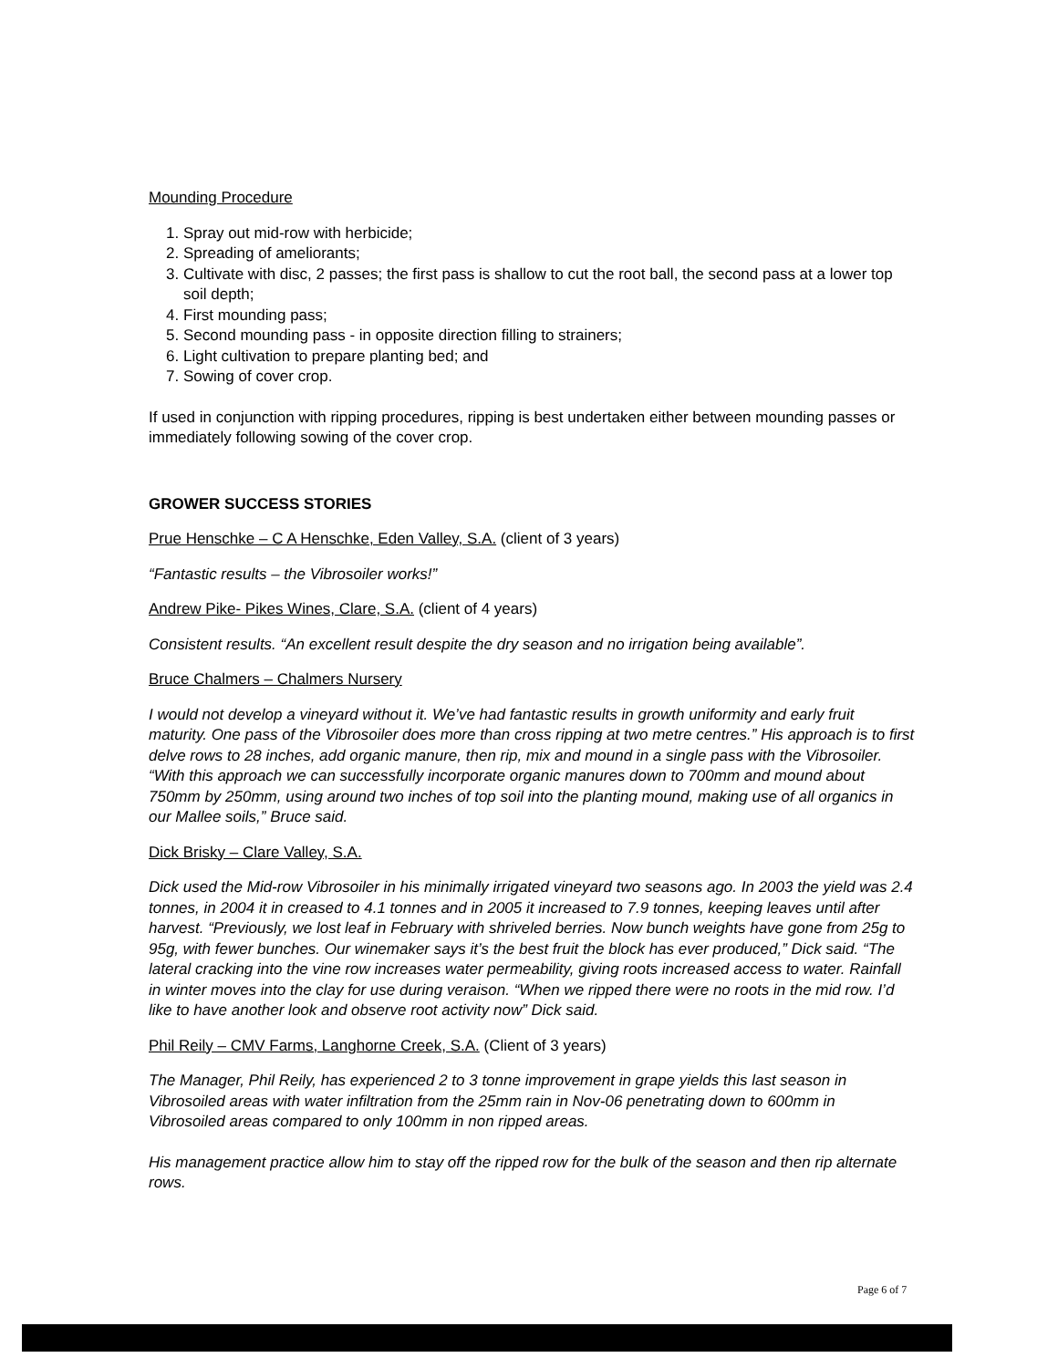Mounding Procedure
1. Spray out mid-row with herbicide;
2. Spreading of ameliorants;
3. Cultivate with disc, 2 passes; the first pass is shallow to cut the root ball, the second pass at a lower top soil depth;
4. First mounding pass;
5. Second mounding pass - in opposite direction filling to strainers;
6. Light cultivation to prepare planting bed; and
7. Sowing of cover crop.
If used in conjunction with ripping procedures, ripping is best undertaken either between mounding passes or immediately following sowing of the cover crop.
GROWER SUCCESS STORIES
Prue Henschke – C A Henschke, Eden Valley, S.A. (client of 3 years)
“Fantastic results – the Vibrosoiler works!”
Andrew Pike- Pikes Wines, Clare, S.A. (client of 4 years)
Consistent results. “An excellent result despite the dry season and no irrigation being available”.
Bruce Chalmers – Chalmers Nursery
I would not develop a vineyard without it. We’ve had fantastic results in growth uniformity and early fruit maturity. One pass of the Vibrosoiler does more than cross ripping at two metre centres.” His approach is to first delve rows to 28 inches, add organic manure, then rip, mix and mound in a single pass with the Vibrosoiler. “With this approach we can successfully incorporate organic manures down to 700mm and mound about 750mm by 250mm, using around two inches of top soil into the planting mound, making use of all organics in our Mallee soils,” Bruce said.
Dick Brisky – Clare Valley, S.A.
Dick used the Mid-row Vibrosoiler in his minimally irrigated vineyard two seasons ago. In 2003 the yield was 2.4 tonnes, in 2004 it in creased to 4.1 tonnes and in 2005 it increased to 7.9 tonnes, keeping leaves until after harvest. “Previously, we lost leaf in February with shriveled berries. Now bunch weights have gone from 25g to 95g, with fewer bunches. Our winemaker says it’s the best fruit the block has ever produced,” Dick said. “The lateral cracking into the vine row increases water permeability, giving roots increased access to water. Rainfall in winter moves into the clay for use during veraison. “When we ripped there were no roots in the mid row. I’d like to have another look and observe root activity now” Dick said.
Phil Reily – CMV Farms, Langhorne Creek, S.A. (Client of 3 years)
The Manager, Phil Reily, has experienced 2 to 3 tonne improvement in grape yields this last season in Vibrosoiled areas with water infiltration from the 25mm rain in Nov-06 penetrating down to 600mm in Vibrosoiled areas compared to only 100mm in non ripped areas.
His management practice allow him to stay off the ripped row for the bulk of the season and then rip alternate rows.
Page 6 of 7